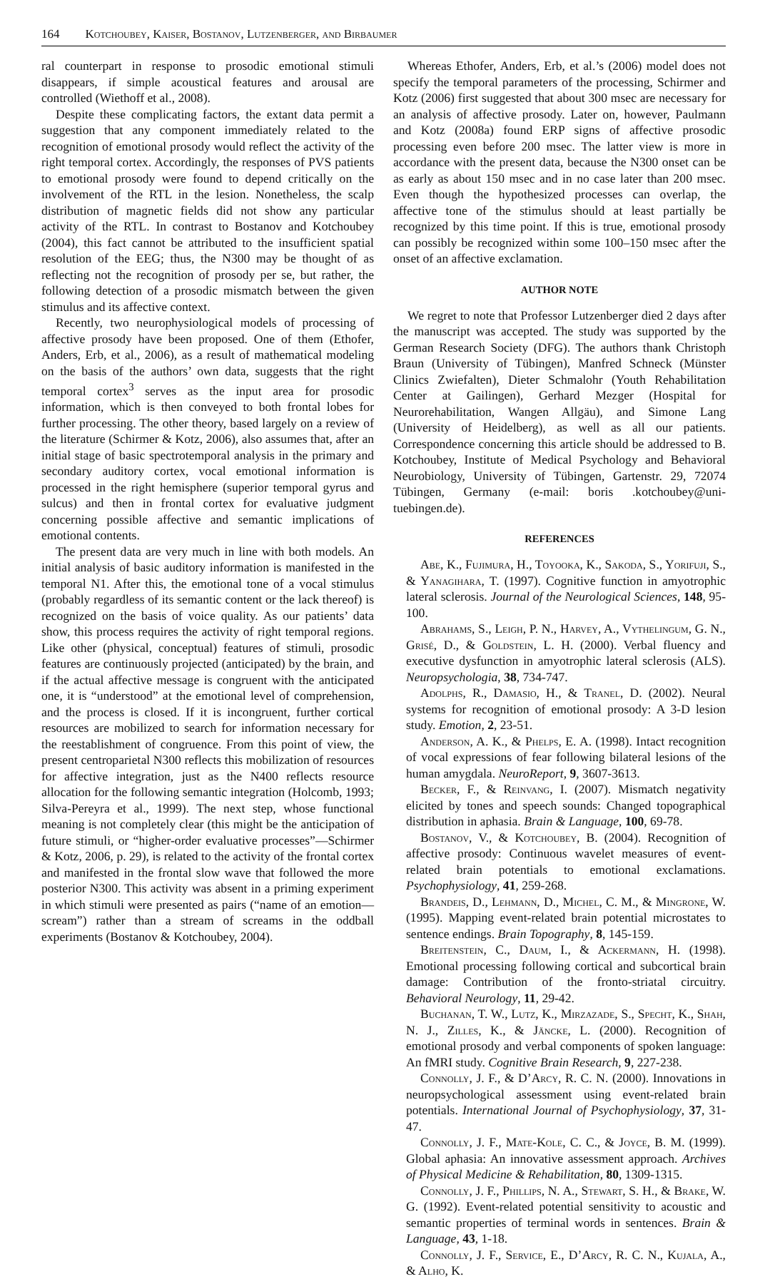164 K otchoubey, K aiser, B ostanov, L utzenberger, and B irbaumer
ral counterpart in response to prosodic emotional stimuli disappears, if simple acoustical features and arousal are controlled (Wiethoff et al., 2008).
Despite these complicating factors, the extant data permit a suggestion that any component immediately related to the recognition of emotional prosody would reflect the activity of the right temporal cortex. Accordingly, the responses of PVS patients to emotional prosody were found to depend critically on the involvement of the RTL in the lesion. Nonetheless, the scalp distribution of magnetic fields did not show any particular activity of the RTL. In contrast to Bostanov and Kotchoubey (2004), this fact cannot be attributed to the insufficient spatial resolution of the EEG; thus, the N300 may be thought of as reflecting not the recognition of prosody per se, but rather, the following detection of a prosodic mismatch between the given stimulus and its affective context.
Recently, two neurophysiological models of processing of affective prosody have been proposed. One of them (Ethofer, Anders, Erb, et al., 2006), as a result of mathematical modeling on the basis of the authors’ own data, suggests that the right temporal cortex<sup>3</sup> serves as the input area for prosodic information, which is then conveyed to both frontal lobes for further processing. The other theory, based largely on a review of the literature (Schirmer & Kotz, 2006), also assumes that, after an initial stage of basic spectrotemporal analysis in the primary and secondary auditory cortex, vocal emotional information is processed in the right hemisphere (superior temporal gyrus and sulcus) and then in frontal cortex for evaluative judgment concerning possible affective and semantic implications of emotional contents.
The present data are very much in line with both models. An initial analysis of basic auditory information is manifested in the temporal N1. After this, the emotional tone of a vocal stimulus (probably regardless of its semantic content or the lack thereof) is recognized on the basis of voice quality. As our patients’ data show, this process requires the activity of right temporal regions. Like other (physical, conceptual) features of stimuli, prosodic features are continuously projected (anticipated) by the brain, and if the actual affective message is congruent with the anticipated one, it is “understood” at the emotional level of comprehension, and the process is closed. If it is incongruent, further cortical resources are mobilized to search for information necessary for the reestablishment of congruence. From this point of view, the present centroparietal N300 reflects this mobilization of resources for affective integration, just as the N400 reflects resource allocation for the following semantic integration (Holcomb, 1993; Silva-Pereyra et al., 1999). The next step, whose functional meaning is not completely clear (this might be the anticipation of future stimuli, or “higher-order evaluative processes”—Schirmer & Kotz, 2006, p. 29), is related to the activity of the frontal cortex and manifested in the frontal slow wave that followed the more posterior N300. This activity was absent in a priming experiment in which stimuli were presented as pairs (“name of an emotion—scream”) rather than a stream of screams in the oddball experiments (Bostanov & Kotchoubey, 2004).
Whereas Ethofer, Anders, Erb, et al.’s (2006) model does not specify the temporal parameters of the processing, Schirmer and Kotz (2006) first suggested that about 300 msec are necessary for an analysis of affective prosody. Later on, however, Paulmann and Kotz (2008a) found ERP signs of affective prosodic processing even before 200 msec. The latter view is more in accordance with the present data, because the N300 onset can be as early as about 150 msec and in no case later than 200 msec. Even though the hypothesized processes can overlap, the affective tone of the stimulus should at least partially be recognized by this time point. If this is true, emotional prosody can possibly be recognized within some 100–150 msec after the onset of an affective exclamation.
AUTHOR NOTE
We regret to note that Professor Lutzenberger died 2 days after the manuscript was accepted. The study was supported by the German Research Society (DFG). The authors thank Christoph Braun (University of Tübingen), Manfred Schneck (Münster Clinics Zwiefalten), Dieter Schmalohr (Youth Rehabilitation Center at Gailingen), Gerhard Mezger (Hospital for Neurorehabilitation, Wangen Allgäu), and Simone Lang (University of Heidelberg), as well as all our patients. Correspondence concerning this article should be addressed to B. Kotchoubey, Institute of Medical Psychology and Behavioral Neurobiology, University of Tübingen, Gartenstr. 29, 72074 Tübingen, Germany (e-mail: boris .kotchoubey@uni-tuebingen.de).
REFERENCES
Abe, K., Fujimura, H., Toyooka, K., Sakoda, S., Yorifuji, S., & Yanagihara, T. (1997). Cognitive function in amyotrophic lateral sclerosis. Journal of the Neurological Sciences, 148, 95-100.
Abrahams, S., Leigh, P. N., Harvey, A., Vythelingum, G. N., Grisé, D., & Goldstein, L. H. (2000). Verbal fluency and executive dysfunction in amyotrophic lateral sclerosis (ALS). Neuropsychologia, 38, 734-747.
Adolphs, R., Damasio, H., & Tranel, D. (2002). Neural systems for recognition of emotional prosody: A 3-D lesion study. Emotion, 2, 23-51.
Anderson, A. K., & Phelps, E. A. (1998). Intact recognition of vocal expressions of fear following bilateral lesions of the human amygdala. NeuroReport, 9, 3607-3613.
Becker, F., & Reinvang, I. (2007). Mismatch negativity elicited by tones and speech sounds: Changed topographical distribution in aphasia. Brain & Language, 100, 69-78.
Bostanov, V., & Kotchoubey, B. (2004). Recognition of affective prosody: Continuous wavelet measures of event-related brain potentials to emotional exclamations. Psychophysiology, 41, 259-268.
Brandeis, D., Lehmann, D., Michel, C. M., & Mingrone, W. (1995). Mapping event-related brain potential microstates to sentence endings. Brain Topography, 8, 145-159.
Breitenstein, C., Daum, I., & Ackermann, H. (1998). Emotional processing following cortical and subcortical brain damage: Contribution of the fronto-striatal circuitry. Behavioral Neurology, 11, 29-42.
Buchanan, T. W., Lutz, K., Mirzazade, S., Specht, K., Shah, N. J., Zilles, K., & Jäncke, L. (2000). Recognition of emotional prosody and verbal components of spoken language: An fMRI study. Cognitive Brain Research, 9, 227-238.
Connolly, J. F., & D’Arcy, R. C. N. (2000). Innovations in neuropsychological assessment using event-related brain potentials. International Journal of Psychophysiology, 37, 31-47.
Connolly, J. F., Mate-Kole, C. C., & Joyce, B. M. (1999). Global aphasia: An innovative assessment approach. Archives of Physical Medicine & Rehabilitation, 80, 1309-1315.
Connolly, J. F., Phillips, N. A., Stewart, S. H., & Brake, W. G. (1992). Event-related potential sensitivity to acoustic and semantic properties of terminal words in sentences. Brain & Language, 43, 1-18.
Connolly, J. F., Service, E., D’Arcy, R. C. N., Kujala, A., & Alho, K.